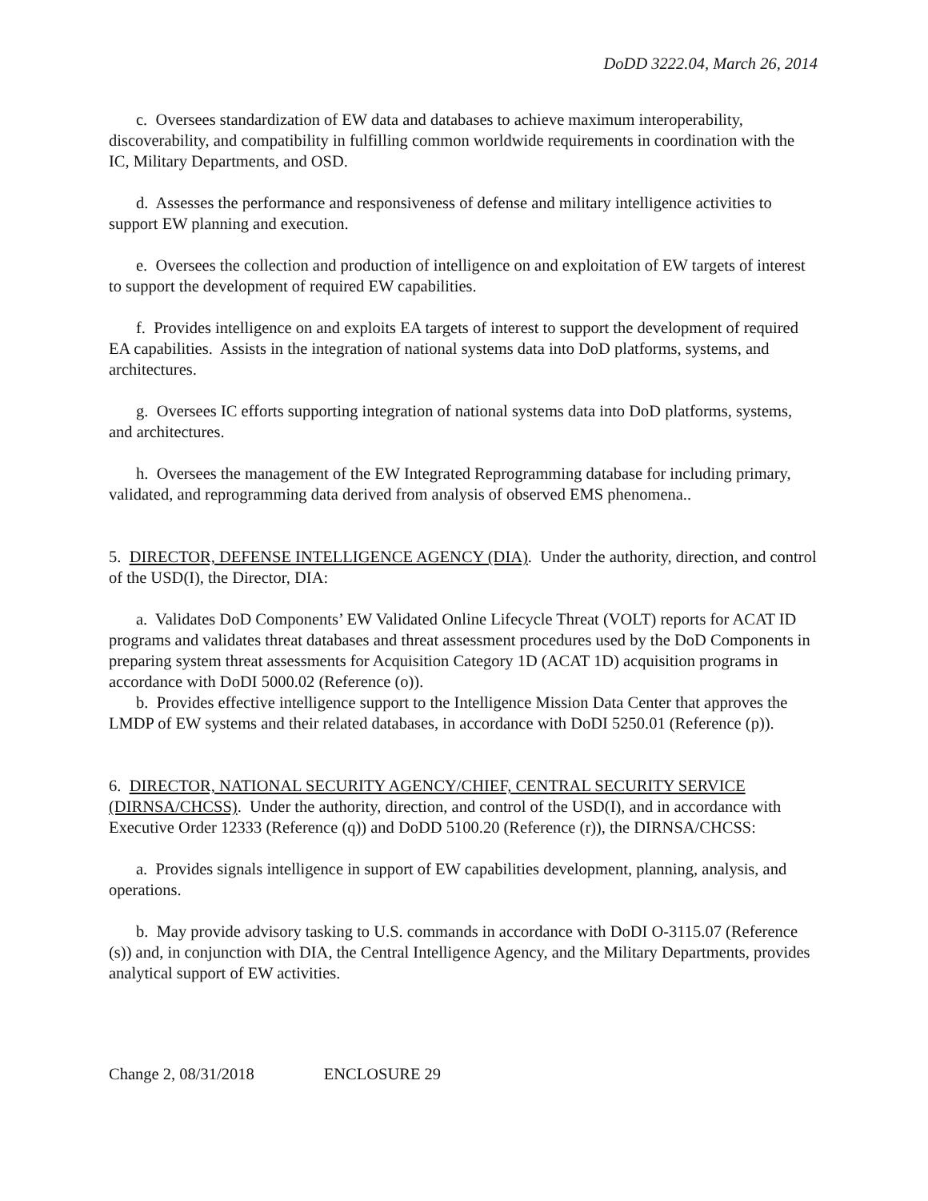DoDD 3222.04, March 26, 2014
c. Oversees standardization of EW data and databases to achieve maximum interoperability, discoverability, and compatibility in fulfilling common worldwide requirements in coordination with the IC, Military Departments, and OSD.
d. Assesses the performance and responsiveness of defense and military intelligence activities to support EW planning and execution.
e. Oversees the collection and production of intelligence on and exploitation of EW targets of interest to support the development of required EW capabilities.
f. Provides intelligence on and exploits EA targets of interest to support the development of required EA capabilities. Assists in the integration of national systems data into DoD platforms, systems, and architectures.
g. Oversees IC efforts supporting integration of national systems data into DoD platforms, systems, and architectures.
h. Oversees the management of the EW Integrated Reprogramming database for including primary, validated, and reprogramming data derived from analysis of observed EMS phenomena..
5. DIRECTOR, DEFENSE INTELLIGENCE AGENCY (DIA). Under the authority, direction, and control of the USD(I), the Director, DIA:
a. Validates DoD Components’ EW Validated Online Lifecycle Threat (VOLT) reports for ACAT ID programs and validates threat databases and threat assessment procedures used by the DoD Components in preparing system threat assessments for Acquisition Category 1D (ACAT 1D) acquisition programs in accordance with DoDI 5000.02 (Reference (o)).
b. Provides effective intelligence support to the Intelligence Mission Data Center that approves the LMDP of EW systems and their related databases, in accordance with DoDI 5250.01 (Reference (p)).
6. DIRECTOR, NATIONAL SECURITY AGENCY/CHIEF, CENTRAL SECURITY SERVICE (DIRNSA/CHCSS). Under the authority, direction, and control of the USD(I), and in accordance with Executive Order 12333 (Reference (q)) and DoDD 5100.20 (Reference (r)), the DIRNSA/CHCSS:
a. Provides signals intelligence in support of EW capabilities development, planning, analysis, and operations.
b. May provide advisory tasking to U.S. commands in accordance with DoDI O-3115.07 (Reference (s)) and, in conjunction with DIA, the Central Intelligence Agency, and the Military Departments, provides analytical support of EW activities.
Change 2, 08/31/2018 ENCLOSURE 29